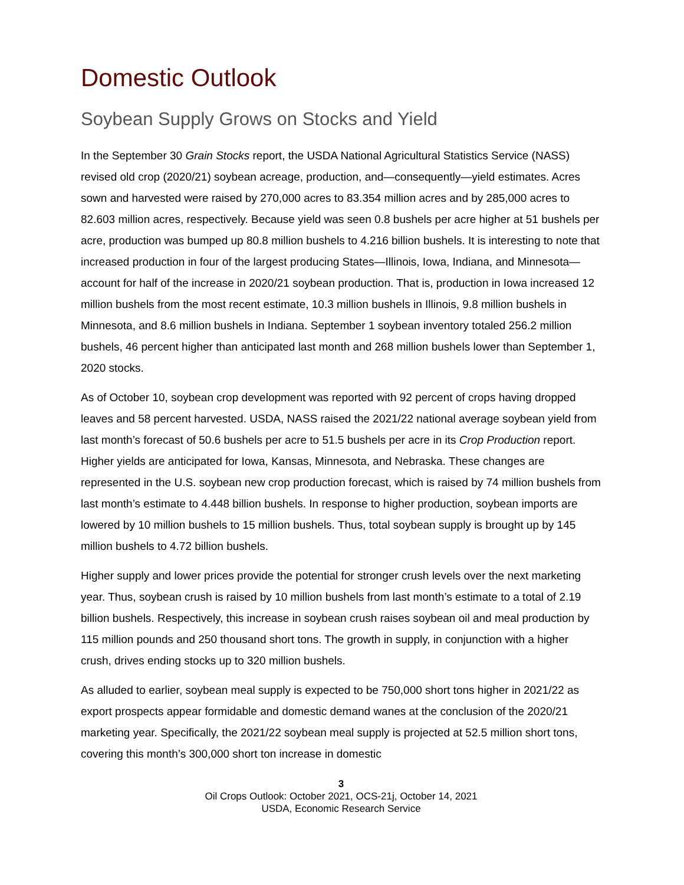Domestic Outlook
Soybean Supply Grows on Stocks and Yield
In the September 30 Grain Stocks report, the USDA National Agricultural Statistics Service (NASS) revised old crop (2020/21) soybean acreage, production, and—consequently—yield estimates. Acres sown and harvested were raised by 270,000 acres to 83.354 million acres and by 285,000 acres to 82.603 million acres, respectively. Because yield was seen 0.8 bushels per acre higher at 51 bushels per acre, production was bumped up 80.8 million bushels to 4.216 billion bushels. It is interesting to note that increased production in four of the largest producing States—Illinois, Iowa, Indiana, and Minnesota—account for half of the increase in 2020/21 soybean production. That is, production in Iowa increased 12 million bushels from the most recent estimate, 10.3 million bushels in Illinois, 9.8 million bushels in Minnesota, and 8.6 million bushels in Indiana. September 1 soybean inventory totaled 256.2 million bushels, 46 percent higher than anticipated last month and 268 million bushels lower than September 1, 2020 stocks.
As of October 10, soybean crop development was reported with 92 percent of crops having dropped leaves and 58 percent harvested. USDA, NASS raised the 2021/22 national average soybean yield from last month’s forecast of 50.6 bushels per acre to 51.5 bushels per acre in its Crop Production report. Higher yields are anticipated for Iowa, Kansas, Minnesota, and Nebraska. These changes are represented in the U.S. soybean new crop production forecast, which is raised by 74 million bushels from last month’s estimate to 4.448 billion bushels. In response to higher production, soybean imports are lowered by 10 million bushels to 15 million bushels. Thus, total soybean supply is brought up by 145 million bushels to 4.72 billion bushels.
Higher supply and lower prices provide the potential for stronger crush levels over the next marketing year. Thus, soybean crush is raised by 10 million bushels from last month’s estimate to a total of 2.19 billion bushels. Respectively, this increase in soybean crush raises soybean oil and meal production by 115 million pounds and 250 thousand short tons. The growth in supply, in conjunction with a higher crush, drives ending stocks up to 320 million bushels.
As alluded to earlier, soybean meal supply is expected to be 750,000 short tons higher in 2021/22 as export prospects appear formidable and domestic demand wanes at the conclusion of the 2020/21 marketing year. Specifically, the 2021/22 soybean meal supply is projected at 52.5 million short tons, covering this month’s 300,000 short ton increase in domestic
3
Oil Crops Outlook: October 2021, OCS-21j, October 14, 2021
USDA, Economic Research Service